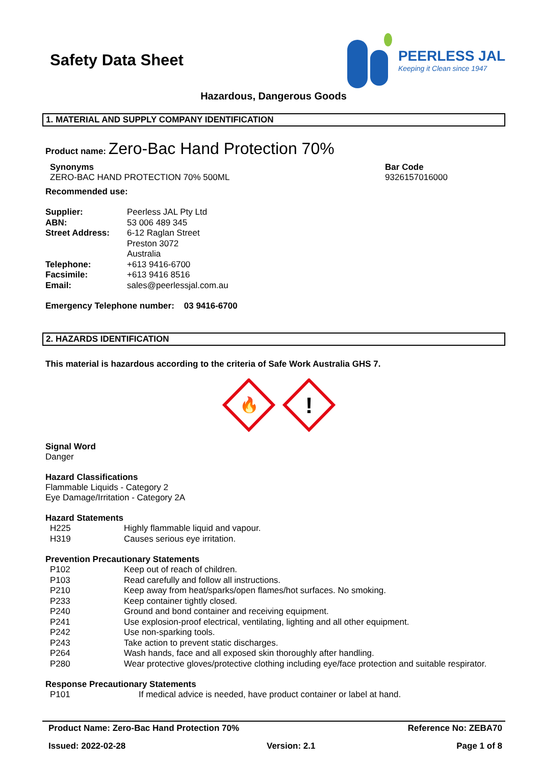Safety Data Sheet
PEERLESS JAL
Keeping it Clean since 1947
Hazardous, Dangerous Goods
1. MATERIAL AND SUPPLY COMPANY IDENTIFICATION
Product name: Zero-Bac Hand Protection 70%
Synonyms
ZERO-BAC HAND PROTECTION 70% 500ML
Bar Code
9326157016000
Recommended use:
| Supplier: | Peerless JAL Pty Ltd |
| ABN: | 53 006 489 345 |
| Street Address: | 6-12 Raglan Street Preston 3072 Australia |
| Telephone: | +613 9416-6700 |
| Facsimile: | +613 9416 8516 |
| Email: | sales@peerlessjal.com.au |
Emergency Telephone number: 03 9416-6700
2. HAZARDS IDENTIFICATION
This material is hazardous according to the criteria of Safe Work Australia GHS 7.
🔥
!
Signal Word
Danger
Hazard Classifications
Flammable Liquids - Category 2
Eye Damage/Irritation - Category 2A
Hazard Statements
| H225 | Highly flammable liquid and vapour. |
| H319 | Causes serious eye irritation. |
Prevention Precautionary Statements
| P102 | Keep out of reach of children. |
| P103 | Read carefully and follow all instructions. |
| P210 | Keep away from heat/sparks/open flames/hot surfaces. No smoking. |
| P233 | Keep container tightly closed. |
| P240 | Ground and bond container and receiving equipment. |
| P241 | Use explosion-proof electrical, ventilating, lighting and all other equipment. |
| P242 | Use non-sparking tools. |
| P243 | Take action to prevent static discharges. |
| P264 | Wash hands, face and all exposed skin thoroughly after handling. |
| P280 | Wear protective gloves/protective clothing including eye/face protection and suitable respirator. |
Response Precautionary Statements
| P101 | If medical advice is needed, have product container or label at hand. |
Product Name: Zero-Bac Hand Protection 70% Reference No: ZEBA70
Issued: 2022-02-28 Version: 2.1 Page 1 of 8